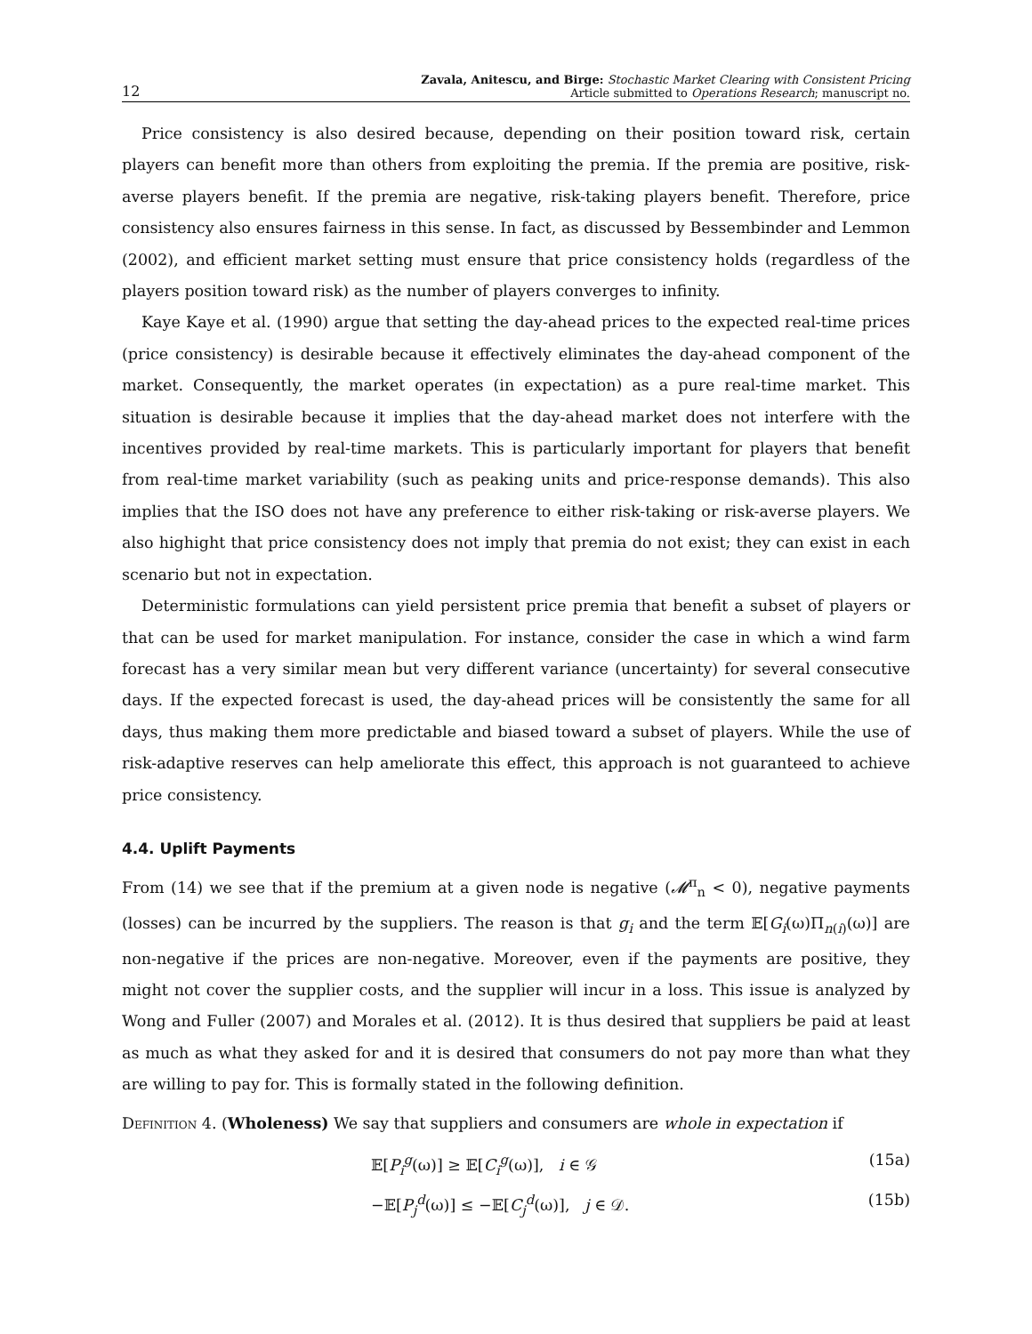12 Zavala, Anitescu, and Birge: Stochastic Market Clearing with Consistent Pricing
Article submitted to Operations Research; manuscript no.
Price consistency is also desired because, depending on their position toward risk, certain players can benefit more than others from exploiting the premia. If the premia are positive, risk-averse players benefit. If the premia are negative, risk-taking players benefit. Therefore, price consistency also ensures fairness in this sense. In fact, as discussed by Bessembinder and Lemmon (2002), and efficient market setting must ensure that price consistency holds (regardless of the players position toward risk) as the number of players converges to infinity.
Kaye Kaye et al. (1990) argue that setting the day-ahead prices to the expected real-time prices (price consistency) is desirable because it effectively eliminates the day-ahead component of the market. Consequently, the market operates (in expectation) as a pure real-time market. This situation is desirable because it implies that the day-ahead market does not interfere with the incentives provided by real-time markets. This is particularly important for players that benefit from real-time market variability (such as peaking units and price-response demands). This also implies that the ISO does not have any preference to either risk-taking or risk-averse players. We also highight that price consistency does not imply that premia do not exist; they can exist in each scenario but not in expectation.
Deterministic formulations can yield persistent price premia that benefit a subset of players or that can be used for market manipulation. For instance, consider the case in which a wind farm forecast has a very similar mean but very different variance (uncertainty) for several consecutive days. If the expected forecast is used, the day-ahead prices will be consistently the same for all days, thus making them more predictable and biased toward a subset of players. While the use of risk-adaptive reserves can help ameliorate this effect, this approach is not guaranteed to achieve price consistency.
4.4. Uplift Payments
From (14) we see that if the premium at a given node is negative (𝓜<sup>π</sup><sub>n</sub> < 0), negative payments (losses) can be incurred by the suppliers. The reason is that g<sub>i</sub> and the term 𝔼[G<sub>i</sub>(ω)Π<sub>n(i)</sub>(ω)] are non-negative if the prices are non-negative. Moreover, even if the payments are positive, they might not cover the supplier costs, and the supplier will incur in a loss. This issue is analyzed by Wong and Fuller (2007) and Morales et al. (2012). It is thus desired that suppliers be paid at least as much as what they asked for and it is desired that consumers do not pay more than what they are willing to pay for. This is formally stated in the following definition.
Definition 4. (Wholeness) We say that suppliers and consumers are whole in expectation if
𝔼[P<sub>i</sub><sup>g</sup>(ω)] ≥ 𝔼[C<sub>i</sub><sup>g</sup>(ω)], i ∈ 𝒢 (15a)
−𝔼[P<sub>j</sub><sup>d</sup>(ω)] ≤ −𝔼[C<sub>j</sub><sup>d</sup>(ω)], j ∈ 𝒟. (15b)